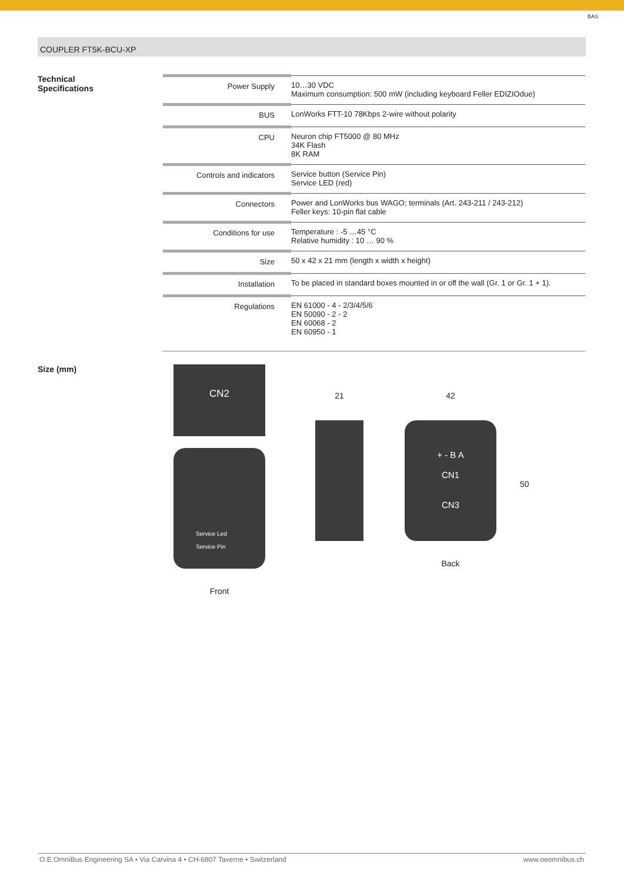BAS
COUPLER FT5K-BCU-XP
Technical
Specifications
| Power Supply | 10…30 VDC Maximum consumption: 500 mW (including keyboard Feller EDIZIOdue) |
| BUS | LonWorks FTT-10 78Kbps 2-wire without polarity |
| CPU | Neuron chip FT5000 @ 80 MHz 34K Flash 8K RAM |
| Controls and indicators | Service button (Service Pin) Service LED (red) |
| Connectors | Power and LonWorks bus WAGO; terminals (Art. 243-211 / 243-212) Feller keys: 10-pin flat cable |
| Conditions for use | Temperature : -5 …45 °C Relative humidity : 10 … 90 % |
| Size | 50 x 42 x 21 mm (length x width x height) |
| Installation | To be placed in standard boxes mounted in or off the wall (Gr. 1 or Gr. 1 + 1). |
| Regulations | EN 61000 - 4 - 2/3/4/5/6 EN 50090 - 2 - 2 EN 60068 - 2 EN 60950 - 1 |
Size (mm)
CN2
Service Led
Service Pin
Front
21 42
+ - B A
CN1
CN3
Back
50
O.E.OmniBus Engineering SA • Via Carvina 4 • CH-6807 Taverne • Switzerland www.oeomnibus.ch